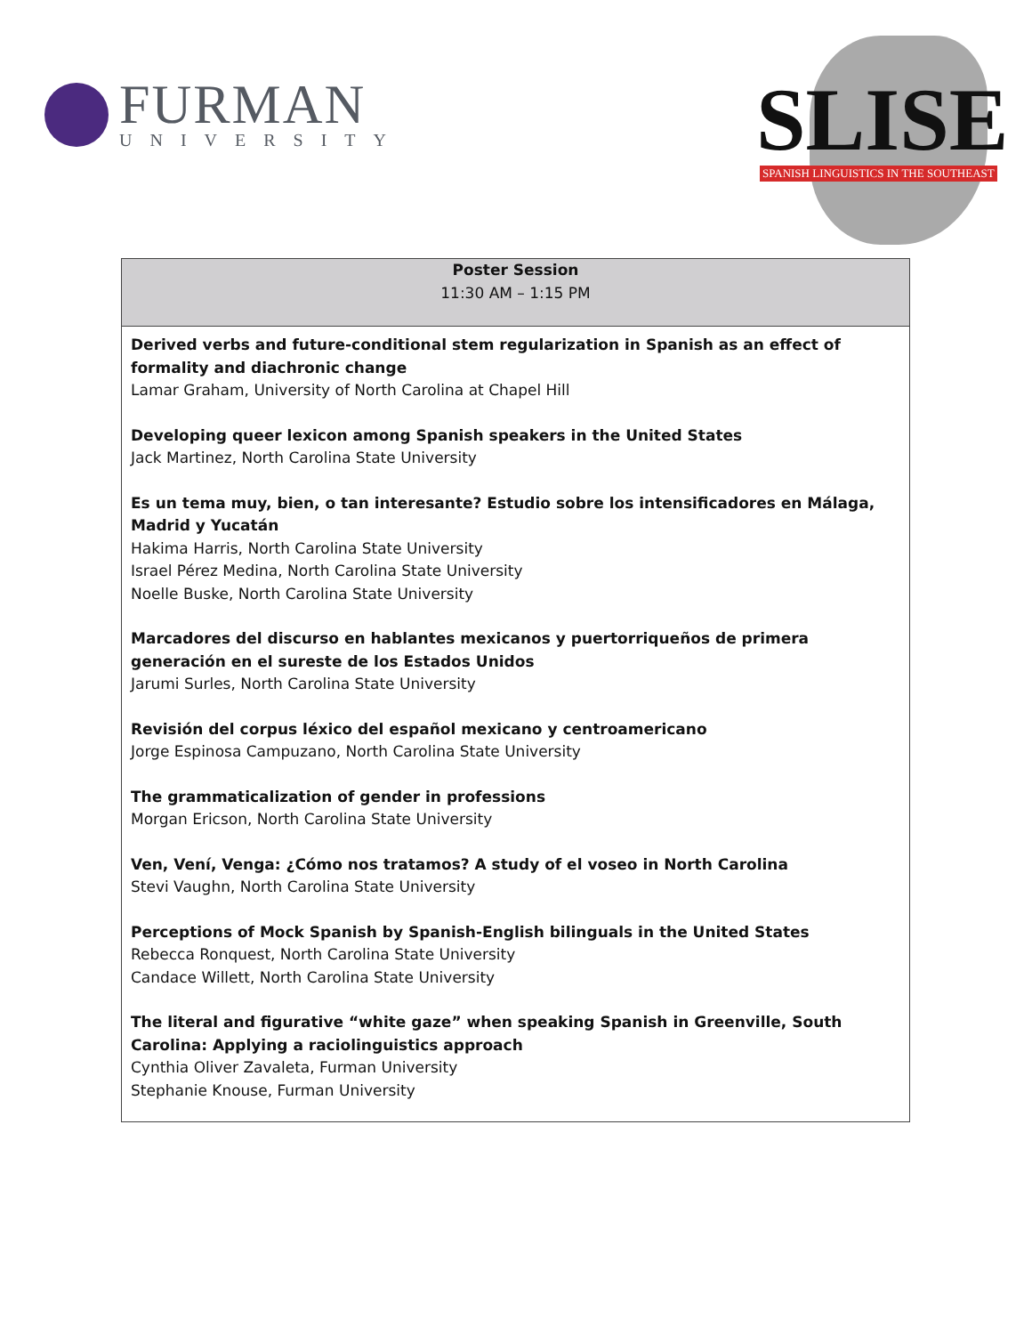FURMAN
UNIVERSITY
SLISE
SPANISH LINGUISTICS IN THE SOUTHEAST
| Poster Session 11:30 AM – 1:15 PM |
| --- |
| Derived verbs and future-conditional stem regularization in Spanish as an effect of formality and diachronic change Lamar Graham, University of North Carolina at Chapel Hill Developing queer lexicon among Spanish speakers in the United States Jack Martinez, North Carolina State University Es un tema muy, bien, o tan interesante? Estudio sobre los intensificadores en Málaga, Madrid y Yucatán Hakima Harris, North Carolina State University Israel Pérez Medina, North Carolina State University Noelle Buske, North Carolina State University Marcadores del discurso en hablantes mexicanos y puertorriqueños de primera generación en el sureste de los Estados Unidos Jarumi Surles, North Carolina State University Revisión del corpus léxico del español mexicano y centroamericano Jorge Espinosa Campuzano, North Carolina State University The grammaticalization of gender in professions Morgan Ericson, North Carolina State University Ven, Vení, Venga: ¿Cómo nos tratamos? A study of el voseo in North Carolina Stevi Vaughn, North Carolina State University Perceptions of Mock Spanish by Spanish-English bilinguals in the United States Rebecca Ronquest, North Carolina State University Candace Willett, North Carolina State University The literal and figurative “white gaze” when speaking Spanish in Greenville, South Carolina: Applying a raciolinguistics approach Cynthia Oliver Zavaleta, Furman University Stephanie Knouse, Furman University |